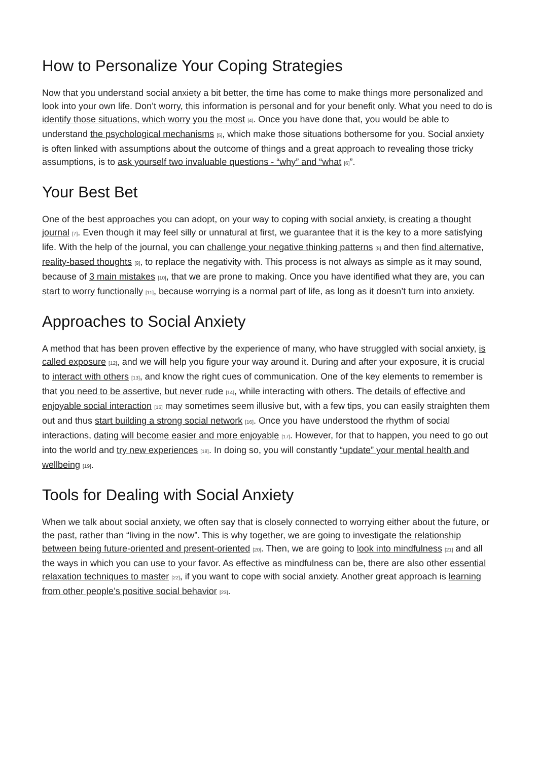How to Personalize Your Coping Strategies
Now that you understand social anxiety a bit better, the time has come to make things more personalized and look into your own life. Don’t worry, this information is personal and for your benefit only. What you need to do is identify those situations, which worry you the most [4]. Once you have done that, you would be able to understand the psychological mechanisms [5], which make those situations bothersome for you. Social anxiety is often linked with assumptions about the outcome of things and a great approach to revealing those tricky assumptions, is to ask yourself two invaluable questions - “why” and “what [6]”.
Your Best Bet
One of the best approaches you can adopt, on your way to coping with social anxiety, is creating a thought journal [7]. Even though it may feel silly or unnatural at first, we guarantee that it is the key to a more satisfying life. With the help of the journal, you can challenge your negative thinking patterns [8] and then find alternative, reality-based thoughts [9], to replace the negativity with. This process is not always as simple as it may sound, because of 3 main mistakes [10], that we are prone to making. Once you have identified what they are, you can start to worry functionally [11], because worrying is a normal part of life, as long as it doesn’t turn into anxiety.
Approaches to Social Anxiety
A method that has been proven effective by the experience of many, who have struggled with social anxiety, is called exposure [12], and we will help you figure your way around it. During and after your exposure, it is crucial to interact with others [13], and know the right cues of communication. One of the key elements to remember is that you need to be assertive, but never rude [14], while interacting with others. The details of effective and enjoyable social interaction [15] may sometimes seem illusive but, with a few tips, you can easily straighten them out and thus start building a strong social network [16]. Once you have understood the rhythm of social interactions, dating will become easier and more enjoyable [17]. However, for that to happen, you need to go out into the world and try new experiences [18]. In doing so, you will constantly “update” your mental health and wellbeing [19].
Tools for Dealing with Social Anxiety
When we talk about social anxiety, we often say that is closely connected to worrying either about the future, or the past, rather than “living in the now”. This is why together, we are going to investigate the relationship between being future-oriented and present-oriented [20]. Then, we are going to look into mindfulness [21] and all the ways in which you can use to your favor. As effective as mindfulness can be, there are also other essential relaxation techniques to master [22], if you want to cope with social anxiety. Another great approach is learning from other people’s positive social behavior [23].